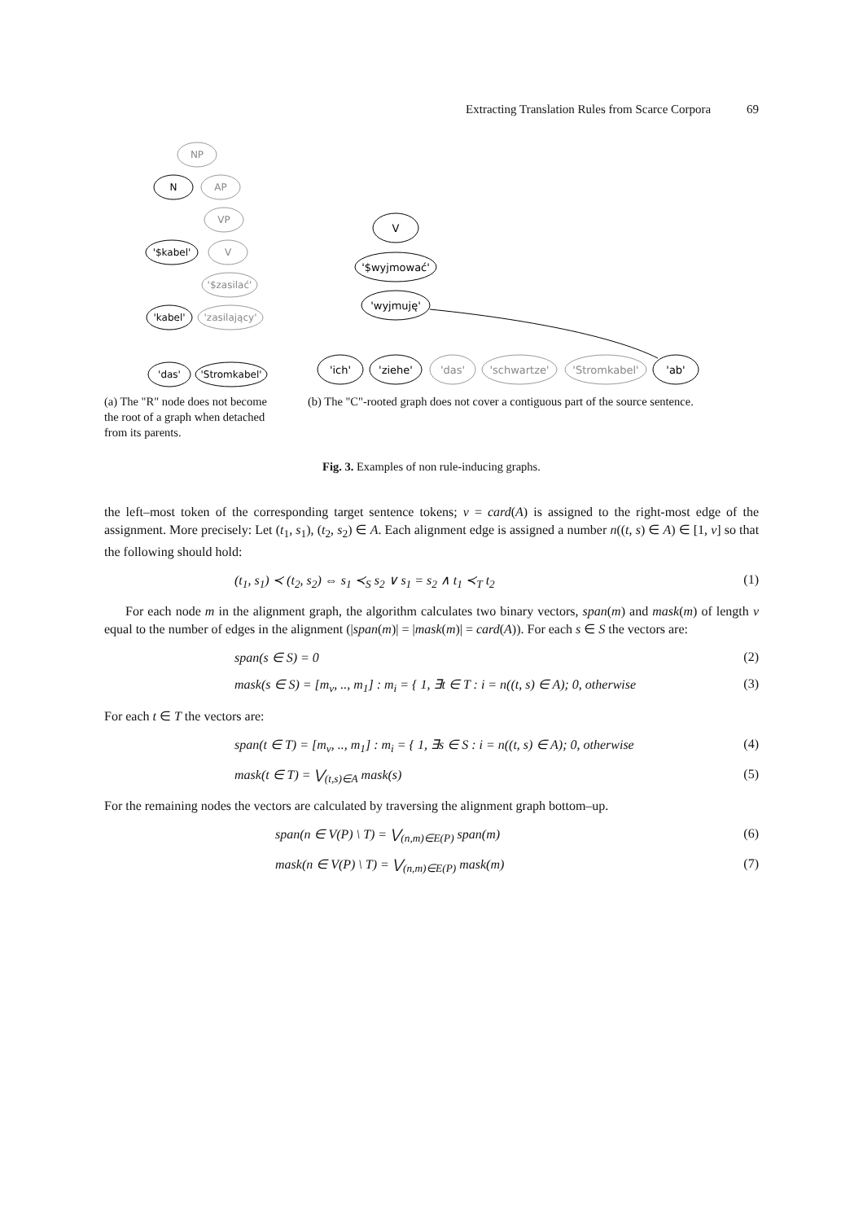Extracting Translation Rules from Scarce Corpora 69
NP
AP
VP
V
'$zasilać'
'zasilający'
N
'$kabel'
'kabel'
'das'
'Stromkabel'
(a) The "R" node does not become the root of a graph when detached from its parents.
V
'$wyjmować'
'wyjmuję'
'ich'
'ziehe'
'ab'
'das'
'schwartze'
'Stromkabel'
(b) The "C"-rooted graph does not cover a contiguous part of the source sentence.
Fig. 3. Examples of non rule-inducing graphs.
the left–most token of the corresponding target sentence tokens; v = card(A) is assigned to the right-most edge of the assignment. More precisely: Let (t<sub>1</sub>, s<sub>1</sub>), (t<sub>2</sub>, s<sub>2</sub>) ∈ A. Each alignment edge is assigned a number n((t, s) ∈ A) ∈ [1, v] so that the following should hold:
(t<sub>1</sub>, s<sub>1</sub>) ≺ (t<sub>2</sub>, s<sub>2</sub>) ⇔ s<sub>1</sub> ≺<sub>S</sub> s<sub>2</sub> ∨ s<sub>1</sub> = s<sub>2</sub> ∧ t<sub>1</sub> ≺<sub>T</sub> t<sub>2</sub> (1)
For each node m in the alignment graph, the algorithm calculates two binary vectors, span(m) and mask(m) of length v equal to the number of edges in the alignment (|span(m)| = |mask(m)| = card(A)). For each s ∈ S the vectors are:
span(s ∈ S) = 0 (2)
mask(s ∈ S) = [m<sub>v</sub>, .., m<sub>1</sub>] : m<sub>i</sub> = { 1, ∃t ∈ T : i = n((t, s) ∈ A); 0, otherwise (3)
For each t ∈ T the vectors are:
span(t ∈ T) = [m<sub>v</sub>, .., m<sub>1</sub>] : m<sub>i</sub> = { 1, ∃s ∈ S : i = n((t, s) ∈ A); 0, otherwise (4)
mask(t ∈ T) = ⋁<sub>(t,s)∈A</sub> mask(s) (5)
For the remaining nodes the vectors are calculated by traversing the alignment graph bottom–up.
span(n ∈ V(P) \ T) = ⋁<sub>(n,m)∈E(P)</sub> span(m) (6)
mask(n ∈ V(P) \ T) = ⋁<sub>(n,m)∈E(P)</sub> mask(m) (7)